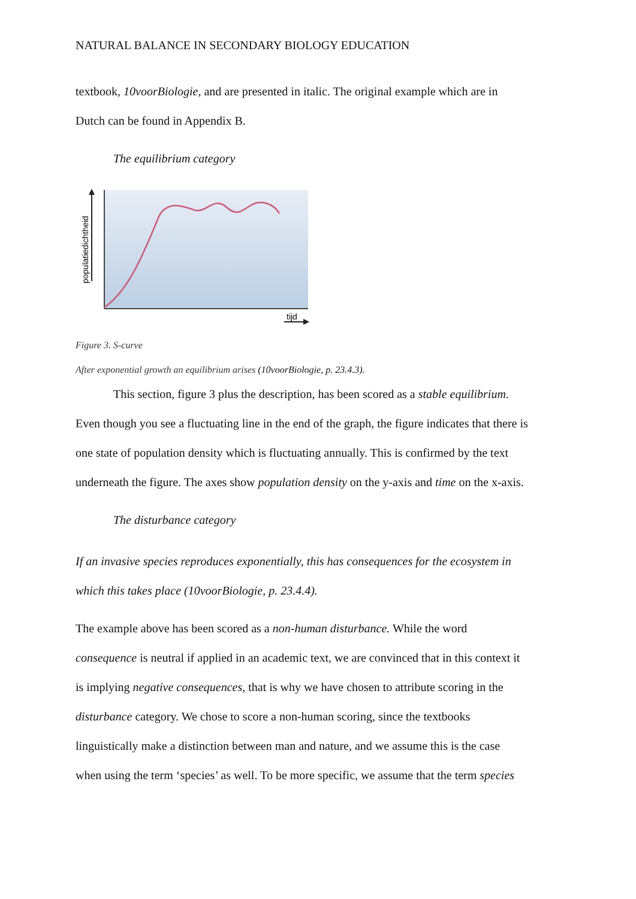NATURAL BALANCE IN SECONDARY BIOLOGY EDUCATION
textbook, 10voorBiologie, and are presented in italic. The original example which are in
Dutch can be found in Appendix B.
The equilibrium category
tijd
populatiedichtheid
Figure 3. S-curve
After exponential growth an equilibrium arises (10voorBiologie, p. 23.4.3).
This section, figure 3 plus the description, has been scored as a stable equilibrium.
Even though you see a fluctuating line in the end of the graph, the figure indicates that there is
one state of population density which is fluctuating annually. This is confirmed by the text
underneath the figure. The axes show population density on the y-axis and time on the x-axis.
The disturbance category
If an invasive species reproduces exponentially, this has consequences for the ecosystem in
which this takes place (10voorBiologie, p. 23.4.4).
The example above has been scored as a non-human disturbance. While the word
consequence is neutral if applied in an academic text, we are convinced that in this context it
is implying negative consequences, that is why we have chosen to attribute scoring in the
disturbance category. We chose to score a non-human scoring, since the textbooks
linguistically make a distinction between man and nature, and we assume this is the case
when using the term ‘species’ as well. To be more specific, we assume that the term species